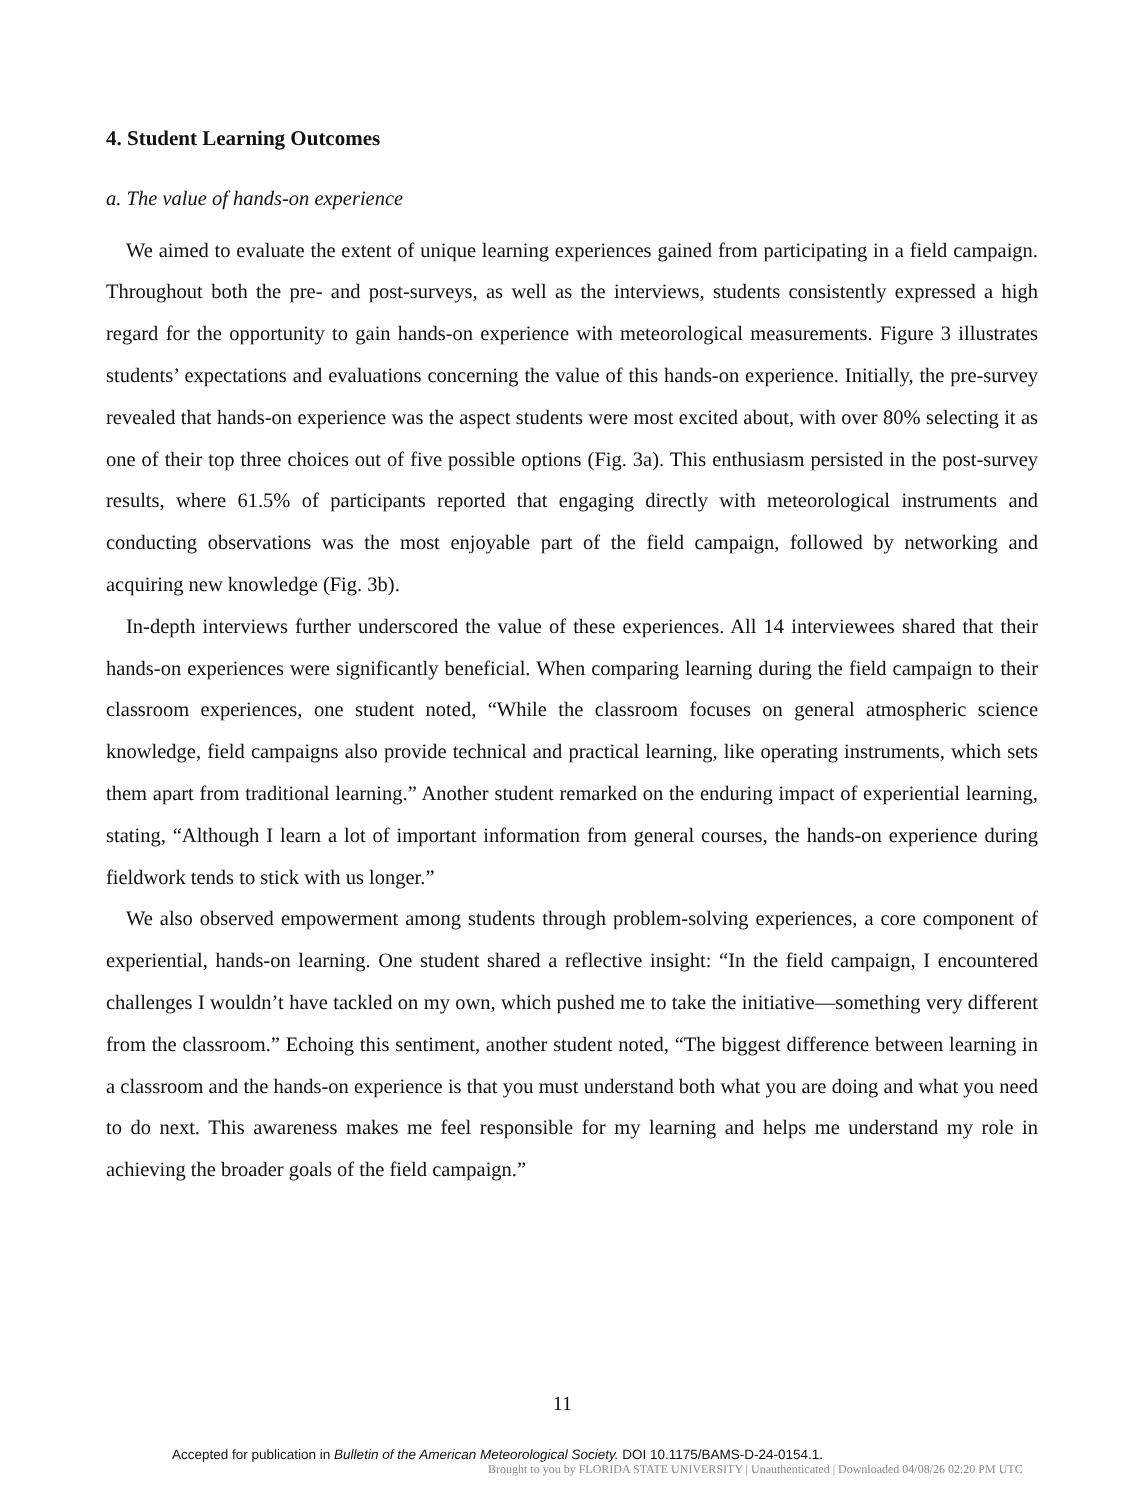4. Student Learning Outcomes
a. The value of hands-on experience
We aimed to evaluate the extent of unique learning experiences gained from participating in a field campaign. Throughout both the pre- and post-surveys, as well as the interviews, students consistently expressed a high regard for the opportunity to gain hands-on experience with meteorological measurements. Figure 3 illustrates students’ expectations and evaluations concerning the value of this hands-on experience. Initially, the pre-survey revealed that hands-on experience was the aspect students were most excited about, with over 80% selecting it as one of their top three choices out of five possible options (Fig. 3a). This enthusiasm persisted in the post-survey results, where 61.5% of participants reported that engaging directly with meteorological instruments and conducting observations was the most enjoyable part of the field campaign, followed by networking and acquiring new knowledge (Fig. 3b).
In-depth interviews further underscored the value of these experiences. All 14 interviewees shared that their hands-on experiences were significantly beneficial. When comparing learning during the field campaign to their classroom experiences, one student noted, “While the classroom focuses on general atmospheric science knowledge, field campaigns also provide technical and practical learning, like operating instruments, which sets them apart from traditional learning.” Another student remarked on the enduring impact of experiential learning, stating, “Although I learn a lot of important information from general courses, the hands-on experience during fieldwork tends to stick with us longer.”
We also observed empowerment among students through problem-solving experiences, a core component of experiential, hands-on learning. One student shared a reflective insight: “In the field campaign, I encountered challenges I wouldn’t have tackled on my own, which pushed me to take the initiative—something very different from the classroom.” Echoing this sentiment, another student noted, “The biggest difference between learning in a classroom and the hands-on experience is that you must understand both what you are doing and what you need to do next. This awareness makes me feel responsible for my learning and helps me understand my role in achieving the broader goals of the field campaign.”
11
Accepted for publication in Bulletin of the American Meteorological Society. DOI 10.1175/BAMS-D-24-0154.1.
Brought to you by FLORIDA STATE UNIVERSITY | Unauthenticated | Downloaded 04/08/26 02:20 PM UTC